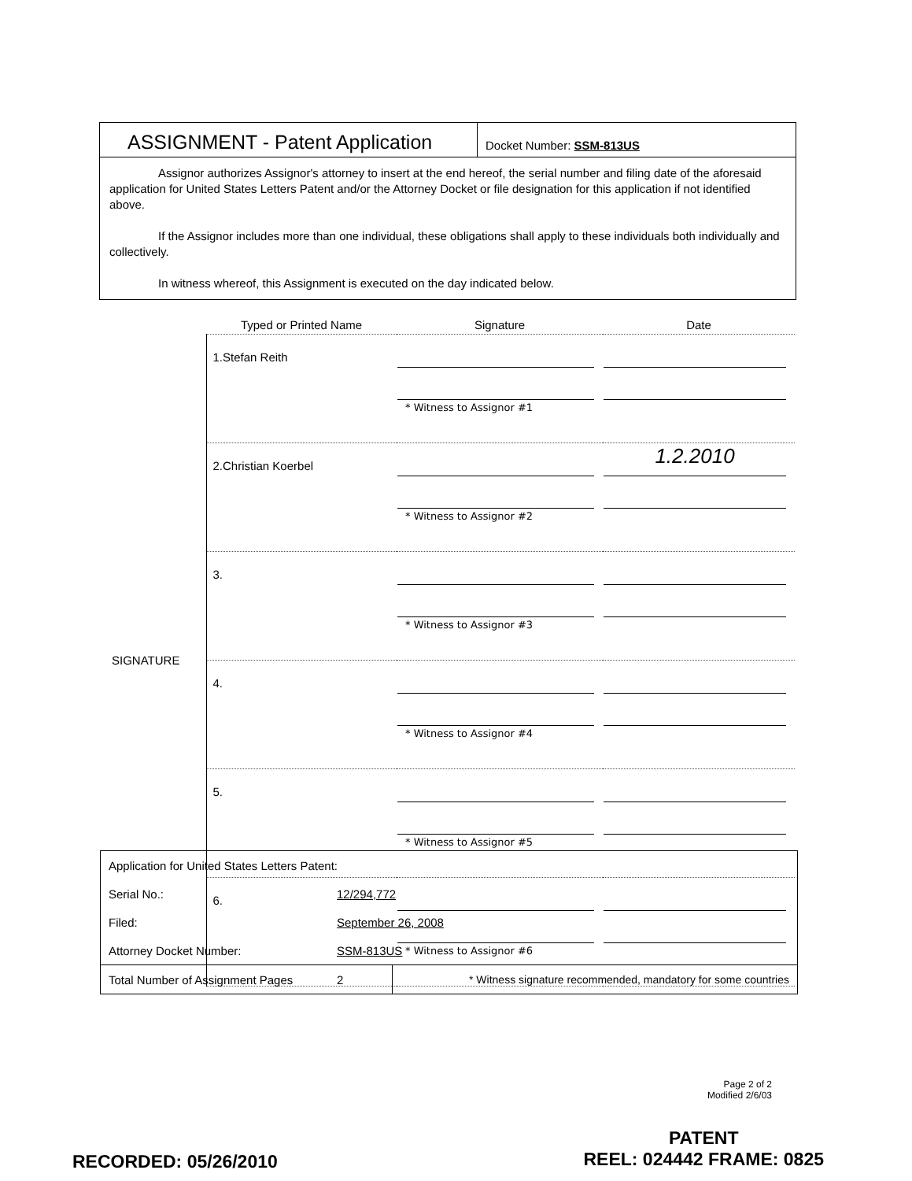ASSIGNMENT - Patent Application
Docket Number: SSM-813US
Assignor authorizes Assignor's attorney to insert at the end hereof, the serial number and filing date of the aforesaid application for United States Letters Patent and/or the Attorney Docket or file designation for this application if not identified above.
If the Assignor includes more than one individual, these obligations shall apply to these individuals both individually and collectively.
In witness whereof, this Assignment is executed on the day indicated below.
| | Typed or Printed Name | Signature | Date |
| --- | --- | --- | --- |
| SIGNATURE | 1.Stefan Reith | * Witness to Assignor #1 | |
| | 2.Christian Koerbel | * Witness to Assignor #2 | 1.2.2010 |
| | 3. | * Witness to Assignor #3 | |
| | 4. | * Witness to Assignor #4 | |
| | 5. | * Witness to Assignor #5 | |
| | 6. | * Witness to Assignor #6 | |
| Application for United States Letters Patent: | | |
| Serial No.: | 12/294,772 | |
| Filed: | September 26, 2008 | |
| Attorney Docket Number: | SSM-813US | |
| Total Number of Assignment Pages | 2 | * Witness signature recommended, mandatory for some countries |
Page 2 of 2
Modified 2/6/03
RECORDED: 05/26/2010
PATENT
REEL: 024442 FRAME: 0825